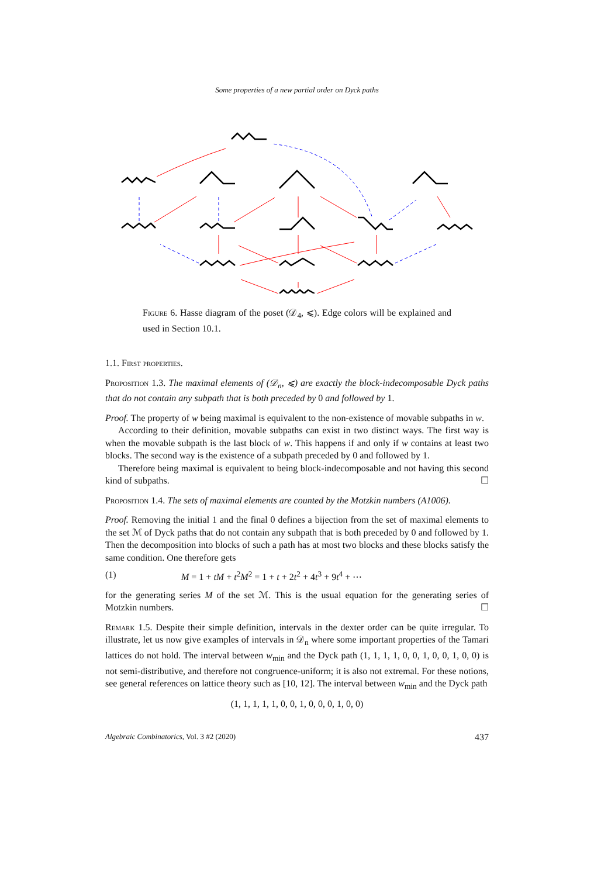Some properties of a new partial order on Dyck paths
Figure 6. Hasse diagram of the poset (𝒟<sub>4</sub>, ⩽). Edge colors will be explained and used in Section 10.1.
1.1. First properties.
Proposition 1.3. The maximal elements of (𝒟<sub>n</sub>, ⩽) are exactly the block-indecomposable Dyck paths that do not contain any subpath that is both preceded by 0 and followed by 1.
Proof. The property of w being maximal is equivalent to the non-existence of movable subpaths in w.
According to their definition, movable subpaths can exist in two distinct ways. The first way is when the movable subpath is the last block of w. This happens if and only if w contains at least two blocks. The second way is the existence of a subpath preceded by 0 and followed by 1.
Therefore being maximal is equivalent to being block-indecomposable and not having this second kind of subpaths. ☐
Proposition 1.4. The sets of maximal elements are counted by the Motzkin numbers (A1006).
Proof. Removing the initial 1 and the final 0 defines a bijection from the set of maximal elements to the set ℳ of Dyck paths that do not contain any subpath that is both preceded by 0 and followed by 1. Then the decomposition into blocks of such a path has at most two blocks and these blocks satisfy the same condition. One therefore gets
(1) M = 1 + tM + t<sup>2</sup>M<sup>2</sup> = 1 + t + 2t<sup>2</sup> + 4t<sup>3</sup> + 9t<sup>4</sup> + ⋯
for the generating series M of the set ℳ. This is the usual equation for the generating series of Motzkin numbers. ☐
Remark 1.5. Despite their simple definition, intervals in the dexter order can be quite irregular. To illustrate, let us now give examples of intervals in 𝒟<sub>n</sub> where some important properties of the Tamari lattices do not hold. The interval between w<sub>min</sub> and the Dyck path (1, 1, 1, 1, 0, 0, 1, 0, 0, 1, 0, 0) is not semi-distributive, and therefore not congruence-uniform; it is also not extremal. For these notions, see general references on lattice theory such as [10, 12]. The interval between w<sub>min</sub> and the Dyck path
(1, 1, 1, 1, 1, 0, 0, 1, 0, 0, 0, 1, 0, 0)
Algebraic Combinatorics, Vol. 3 #2 (2020) 437